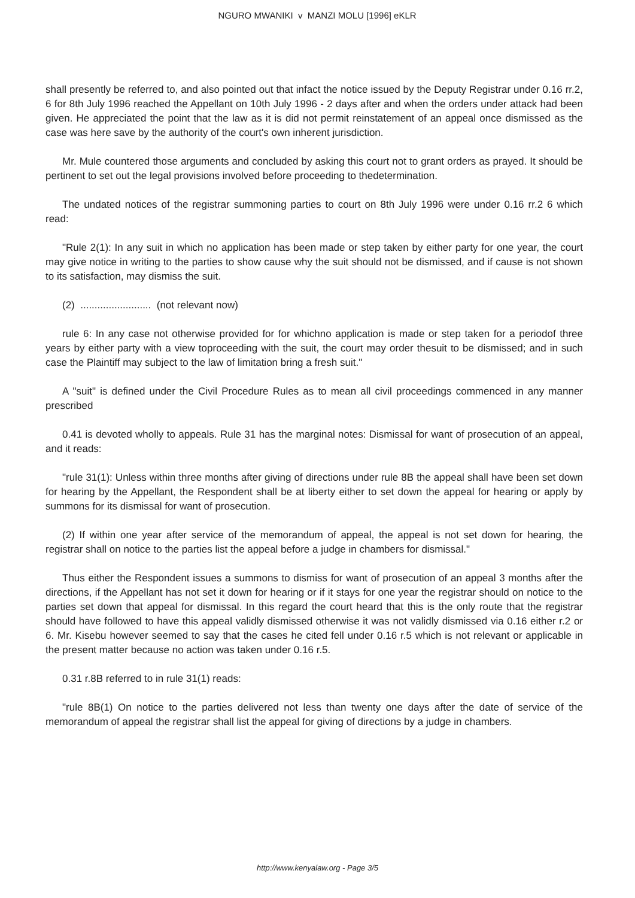NGURO MWANIKI v MANZI MOLU [1996] eKLR
shall presently be referred to, and also pointed out that infact the notice issued by the Deputy Registrar under 0.16 rr.2, 6 for 8th July 1996 reached the Appellant on 10th July 1996 - 2 days after and when the orders under attack had been given. He appreciated the point that the law as it is did not permit reinstatement of an appeal once dismissed as the case was here save by the authority of the court's own inherent jurisdiction.
Mr. Mule countered those arguments and concluded by asking this court not to grant orders as prayed. It should be pertinent to set out the legal provisions involved before proceeding to thedetermination.
The undated notices of the registrar summoning parties to court on 8th July 1996 were under 0.16 rr.2 6 which read:
"Rule 2(1): In any suit in which no application has been made or step taken by either party for one year, the court may give notice in writing to the parties to show cause why the suit should not be dismissed, and if cause is not shown to its satisfaction, may dismiss the suit.
(2) ......................... (not relevant now)
rule 6: In any case not otherwise provided for for whichno application is made or step taken for a periodof three years by either party with a view toproceeding with the suit, the court may order thesuit to be dismissed; and in such case the Plaintiff may subject to the law of limitation bring a fresh suit."
A "suit" is defined under the Civil Procedure Rules as to mean all civil proceedings commenced in any manner prescribed
0.41 is devoted wholly to appeals. Rule 31 has the marginal notes: Dismissal for want of prosecution of an appeal, and it reads:
"rule 31(1): Unless within three months after giving of directions under rule 8B the appeal shall have been set down for hearing by the Appellant, the Respondent shall be at liberty either to set down the appeal for hearing or apply by summons for its dismissal for want of prosecution.
(2) If within one year after service of the memorandum of appeal, the appeal is not set down for hearing, the registrar shall on notice to the parties list the appeal before a judge in chambers for dismissal."
Thus either the Respondent issues a summons to dismiss for want of prosecution of an appeal 3 months after the directions, if the Appellant has not set it down for hearing or if it stays for one year the registrar should on notice to the parties set down that appeal for dismissal. In this regard the court heard that this is the only route that the registrar should have followed to have this appeal validly dismissed otherwise it was not validly dismissed via 0.16 either r.2 or 6. Mr. Kisebu however seemed to say that the cases he cited fell under 0.16 r.5 which is not relevant or applicable in the present matter because no action was taken under 0.16 r.5.
0.31 r.8B referred to in rule 31(1) reads:
"rule 8B(1) On notice to the parties delivered not less than twenty one days after the date of service of the memorandum of appeal the registrar shall list the appeal for giving of directions by a judge in chambers.
http://www.kenyalaw.org - Page 3/5